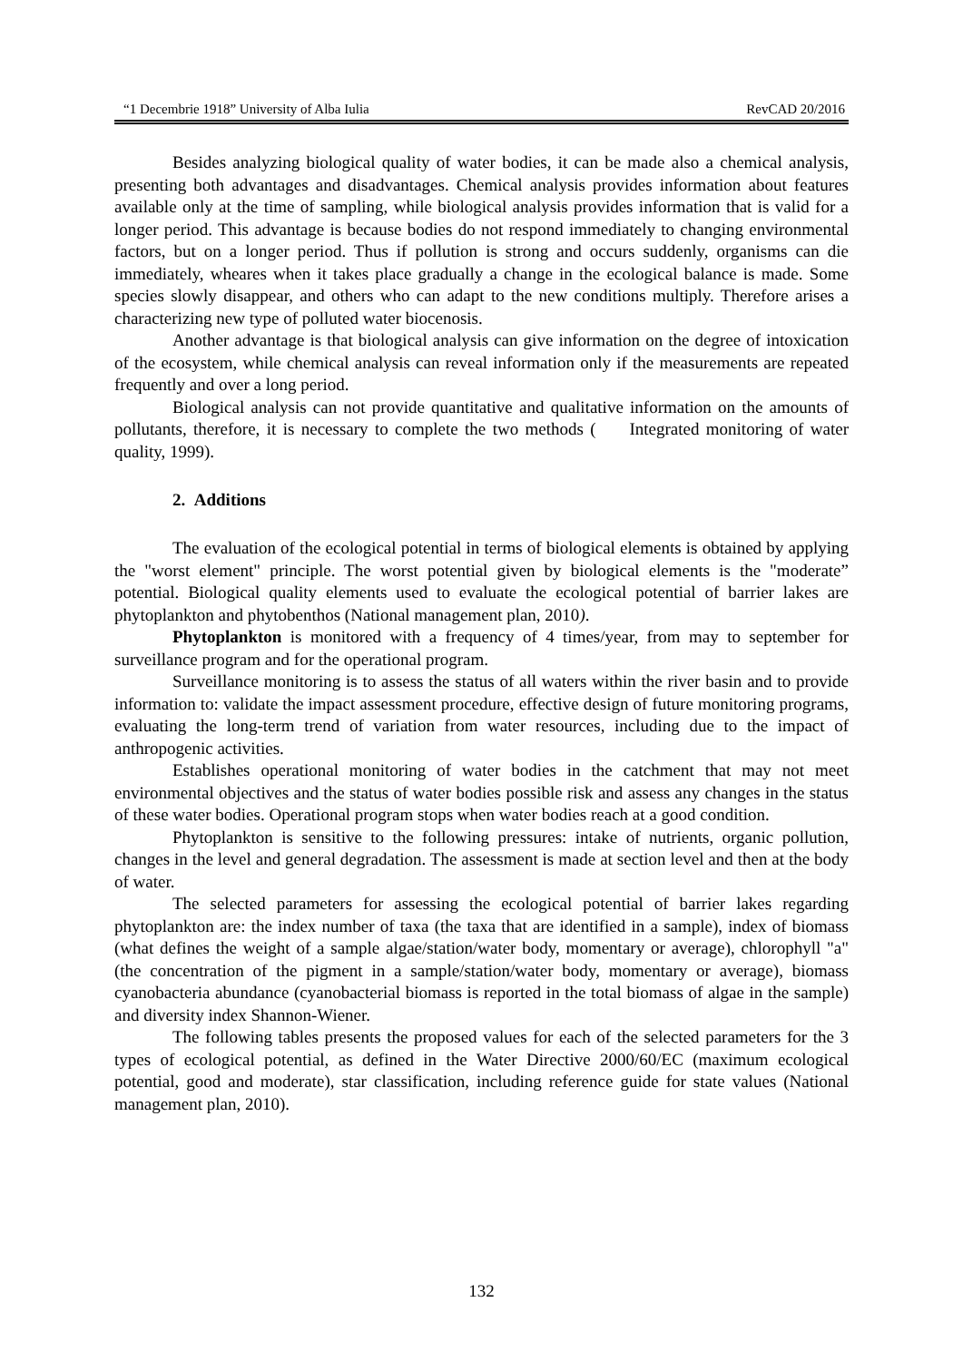“1 Decembrie 1918” University of Alba Iulia RevCAD 20/2016
Besides analyzing biological quality of water bodies, it can be made also a chemical analysis, presenting both advantages and disadvantages. Chemical analysis provides information about features available only at the time of sampling, while biological analysis provides information that is valid for a longer period. This advantage is because bodies do not respond immediately to changing environmental factors, but on a longer period. Thus if pollution is strong and occurs suddenly, organisms can die immediately, wheares when it takes place gradually a change in the ecological balance is made. Some species slowly disappear, and others who can adapt to the new conditions multiply. Therefore arises a characterizing new type of polluted water biocenosis.
Another advantage is that biological analysis can give information on the degree of intoxication of the ecosystem, while chemical analysis can reveal information only if the measurements are repeated frequently and over a long period.
Biological analysis can not provide quantitative and qualitative information on the amounts of pollutants, therefore, it is necessary to complete the two methods ( Integrated monitoring of water quality, 1999).
2. Additions
The evaluation of the ecological potential in terms of biological elements is obtained by applying the "worst element" principle. The worst potential given by biological elements is the "moderate” potential. Biological quality elements used to evaluate the ecological potential of barrier lakes are phytoplankton and phytobenthos (National management plan, 2010).
Phytoplankton is monitored with a frequency of 4 times/year, from may to september for surveillance program and for the operational program.
Surveillance monitoring is to assess the status of all waters within the river basin and to provide information to: validate the impact assessment procedure, effective design of future monitoring programs, evaluating the long-term trend of variation from water resources, including due to the impact of anthropogenic activities.
Establishes operational monitoring of water bodies in the catchment that may not meet environmental objectives and the status of water bodies possible risk and assess any changes in the status of these water bodies. Operational program stops when water bodies reach at a good condition.
Phytoplankton is sensitive to the following pressures: intake of nutrients, organic pollution, changes in the level and general degradation. The assessment is made at section level and then at the body of water.
The selected parameters for assessing the ecological potential of barrier lakes regarding phytoplankton are: the index number of taxa (the taxa that are identified in a sample), index of biomass (what defines the weight of a sample algae/station/water body, momentary or average), chlorophyll "a" (the concentration of the pigment in a sample/station/water body, momentary or average), biomass cyanobacteria abundance (cyanobacterial biomass is reported in the total biomass of algae in the sample) and diversity index Shannon-Wiener.
The following tables presents the proposed values for each of the selected parameters for the 3 types of ecological potential, as defined in the Water Directive 2000/60/EC (maximum ecological potential, good and moderate), star classification, including reference guide for state values (National management plan, 2010).
132